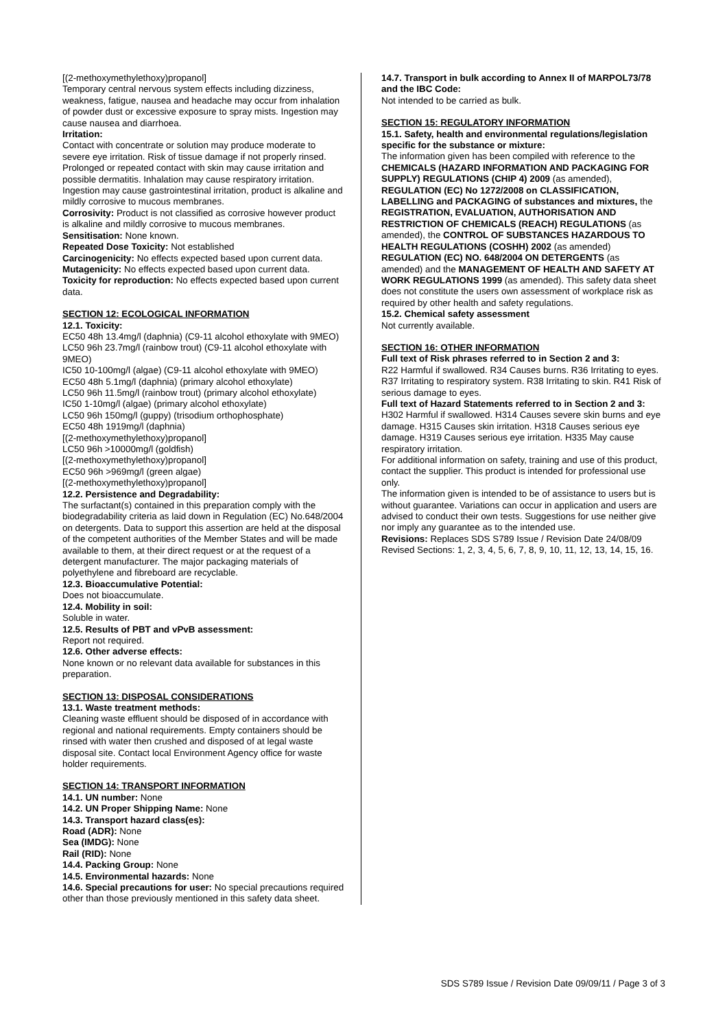[(2-methoxymethylethoxy)propanol]
Temporary central nervous system effects including dizziness, weakness, fatigue, nausea and headache may occur from inhalation of powder dust or excessive exposure to spray mists. Ingestion may cause nausea and diarrhoea.
Irritation:
Contact with concentrate or solution may produce moderate to severe eye irritation. Risk of tissue damage if not properly rinsed. Prolonged or repeated contact with skin may cause irritation and possible dermatitis. Inhalation may cause respiratory irritation. Ingestion may cause gastrointestinal irritation, product is alkaline and mildly corrosive to mucous membranes.
Corrosivity: Product is not classified as corrosive however product is alkaline and mildly corrosive to mucous membranes.
Sensitisation: None known.
Repeated Dose Toxicity: Not established
Carcinogenicity: No effects expected based upon current data.
Mutagenicity: No effects expected based upon current data.
Toxicity for reproduction: No effects expected based upon current data.
SECTION 12: ECOLOGICAL INFORMATION
12.1. Toxicity:
EC50 48h 13.4mg/l (daphnia) (C9-11 alcohol ethoxylate with 9MEO)
LC50 96h 23.7mg/l (rainbow trout) (C9-11 alcohol ethoxylate with 9MEO)
IC50 10-100mg/l (algae) (C9-11 alcohol ethoxylate with 9MEO)
EC50 48h 5.1mg/l (daphnia) (primary alcohol ethoxylate)
LC50 96h 11.5mg/l (rainbow trout) (primary alcohol ethoxylate)
IC50 1-10mg/l (algae) (primary alcohol ethoxylate)
LC50 96h 150mg/l (guppy) (trisodium orthophosphate)
EC50 48h 1919mg/l (daphnia)
[(2-methoxymethylethoxy)propanol]
LC50 96h >10000mg/l (goldfish)
[(2-methoxymethylethoxy)propanol]
EC50 96h >969mg/l (green algae)
[(2-methoxymethylethoxy)propanol]
12.2. Persistence and Degradability:
The surfactant(s) contained in this preparation comply with the biodegradability criteria as laid down in Regulation (EC) No.648/2004 on detergents. Data to support this assertion are held at the disposal of the competent authorities of the Member States and will be made available to them, at their direct request or at the request of a detergent manufacturer. The major packaging materials of polyethylene and fibreboard are recyclable.
12.3. Bioaccumulative Potential:
Does not bioaccumulate.
12.4. Mobility in soil:
Soluble in water.
12.5. Results of PBT and vPvB assessment:
Report not required.
12.6. Other adverse effects:
None known or no relevant data available for substances in this preparation.
SECTION 13: DISPOSAL CONSIDERATIONS
13.1. Waste treatment methods:
Cleaning waste effluent should be disposed of in accordance with regional and national requirements. Empty containers should be rinsed with water then crushed and disposed of at legal waste disposal site. Contact local Environment Agency office for waste holder requirements.
SECTION 14: TRANSPORT INFORMATION
14.1. UN number: None
14.2. UN Proper Shipping Name: None
14.3. Transport hazard class(es):
Road (ADR): None
Sea (IMDG): None
Rail (RID): None
14.4. Packing Group: None
14.5. Environmental hazards: None
14.6. Special precautions for user: No special precautions required other than those previously mentioned in this safety data sheet.
14.7. Transport in bulk according to Annex II of MARPOL73/78 and the IBC Code:
Not intended to be carried as bulk.
SECTION 15: REGULATORY INFORMATION
15.1. Safety, health and environmental regulations/legislation specific for the substance or mixture:
The information given has been compiled with reference to the CHEMICALS (HAZARD INFORMATION AND PACKAGING FOR SUPPLY) REGULATIONS (CHIP 4) 2009 (as amended), REGULATION (EC) No 1272/2008 on CLASSIFICATION, LABELLING and PACKAGING of substances and mixtures, the REGISTRATION, EVALUATION, AUTHORISATION AND RESTRICTION OF CHEMICALS (REACH) REGULATIONS (as amended), the CONTROL OF SUBSTANCES HAZARDOUS TO HEALTH REGULATIONS (COSHH) 2002 (as amended) REGULATION (EC) NO. 648/2004 ON DETERGENTS (as amended) and the MANAGEMENT OF HEALTH AND SAFETY AT WORK REGULATIONS 1999 (as amended). This safety data sheet does not constitute the users own assessment of workplace risk as required by other health and safety regulations.
15.2. Chemical safety assessment
Not currently available.
SECTION 16: OTHER INFORMATION
Full text of Risk phrases referred to in Section 2 and 3:
R22 Harmful if swallowed. R34 Causes burns. R36 Irritating to eyes. R37 Irritating to respiratory system. R38 Irritating to skin. R41 Risk of serious damage to eyes.
Full text of Hazard Statements referred to in Section 2 and 3:
H302 Harmful if swallowed. H314 Causes severe skin burns and eye damage. H315 Causes skin irritation. H318 Causes serious eye damage. H319 Causes serious eye irritation. H335 May cause respiratory irritation.
For additional information on safety, training and use of this product, contact the supplier. This product is intended for professional use only.
The information given is intended to be of assistance to users but is without guarantee. Variations can occur in application and users are advised to conduct their own tests. Suggestions for use neither give nor imply any guarantee as to the intended use.
Revisions: Replaces SDS S789 Issue / Revision Date 24/08/09
Revised Sections: 1, 2, 3, 4, 5, 6, 7, 8, 9, 10, 11, 12, 13, 14, 15, 16.
SDS S789 Issue / Revision Date 09/09/11 / Page 3 of 3